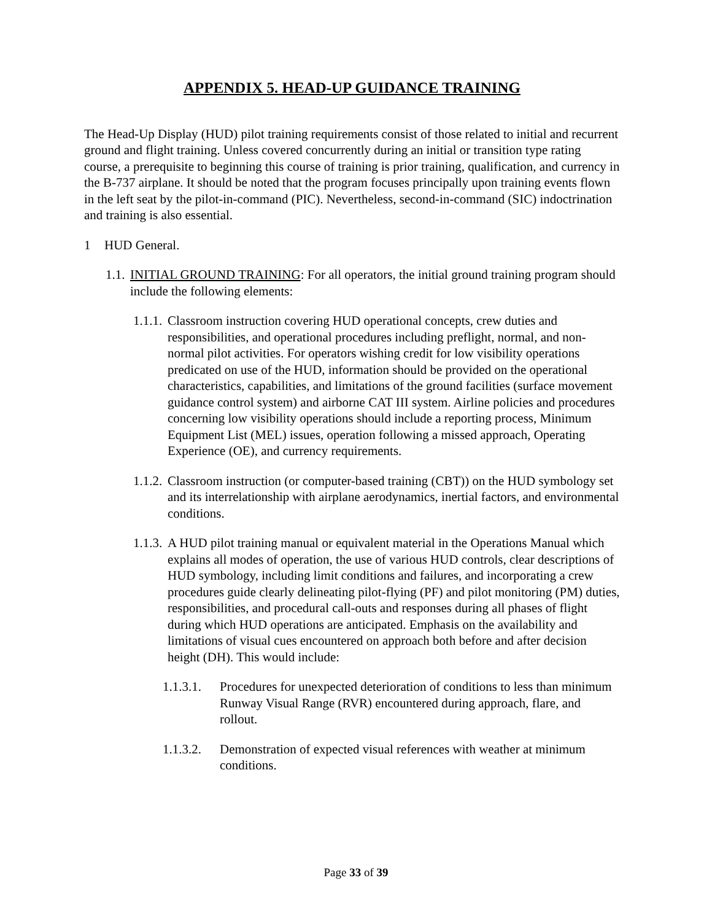APPENDIX 5. HEAD-UP GUIDANCE TRAINING
The Head-Up Display (HUD) pilot training requirements consist of those related to initial and recurrent ground and flight training. Unless covered concurrently during an initial or transition type rating course, a prerequisite to beginning this course of training is prior training, qualification, and currency in the B-737 airplane. It should be noted that the program focuses principally upon training events flown in the left seat by the pilot-in-command (PIC). Nevertheless, second-in-command (SIC) indoctrination and training is also essential.
1 HUD General.
1.1. INITIAL GROUND TRAINING: For all operators, the initial ground training program should include the following elements:
1.1.1. Classroom instruction covering HUD operational concepts, crew duties and responsibilities, and operational procedures including preflight, normal, and non-normal pilot activities. For operators wishing credit for low visibility operations predicated on use of the HUD, information should be provided on the operational characteristics, capabilities, and limitations of the ground facilities (surface movement guidance control system) and airborne CAT III system. Airline policies and procedures concerning low visibility operations should include a reporting process, Minimum Equipment List (MEL) issues, operation following a missed approach, Operating Experience (OE), and currency requirements.
1.1.2. Classroom instruction (or computer-based training (CBT)) on the HUD symbology set and its interrelationship with airplane aerodynamics, inertial factors, and environmental conditions.
1.1.3. A HUD pilot training manual or equivalent material in the Operations Manual which explains all modes of operation, the use of various HUD controls, clear descriptions of HUD symbology, including limit conditions and failures, and incorporating a crew procedures guide clearly delineating pilot-flying (PF) and pilot monitoring (PM) duties, responsibilities, and procedural call-outs and responses during all phases of flight during which HUD operations are anticipated. Emphasis on the availability and limitations of visual cues encountered on approach both before and after decision height (DH). This would include:
1.1.3.1. Procedures for unexpected deterioration of conditions to less than minimum Runway Visual Range (RVR) encountered during approach, flare, and rollout.
1.1.3.2. Demonstration of expected visual references with weather at minimum conditions.
Page 33 of 39